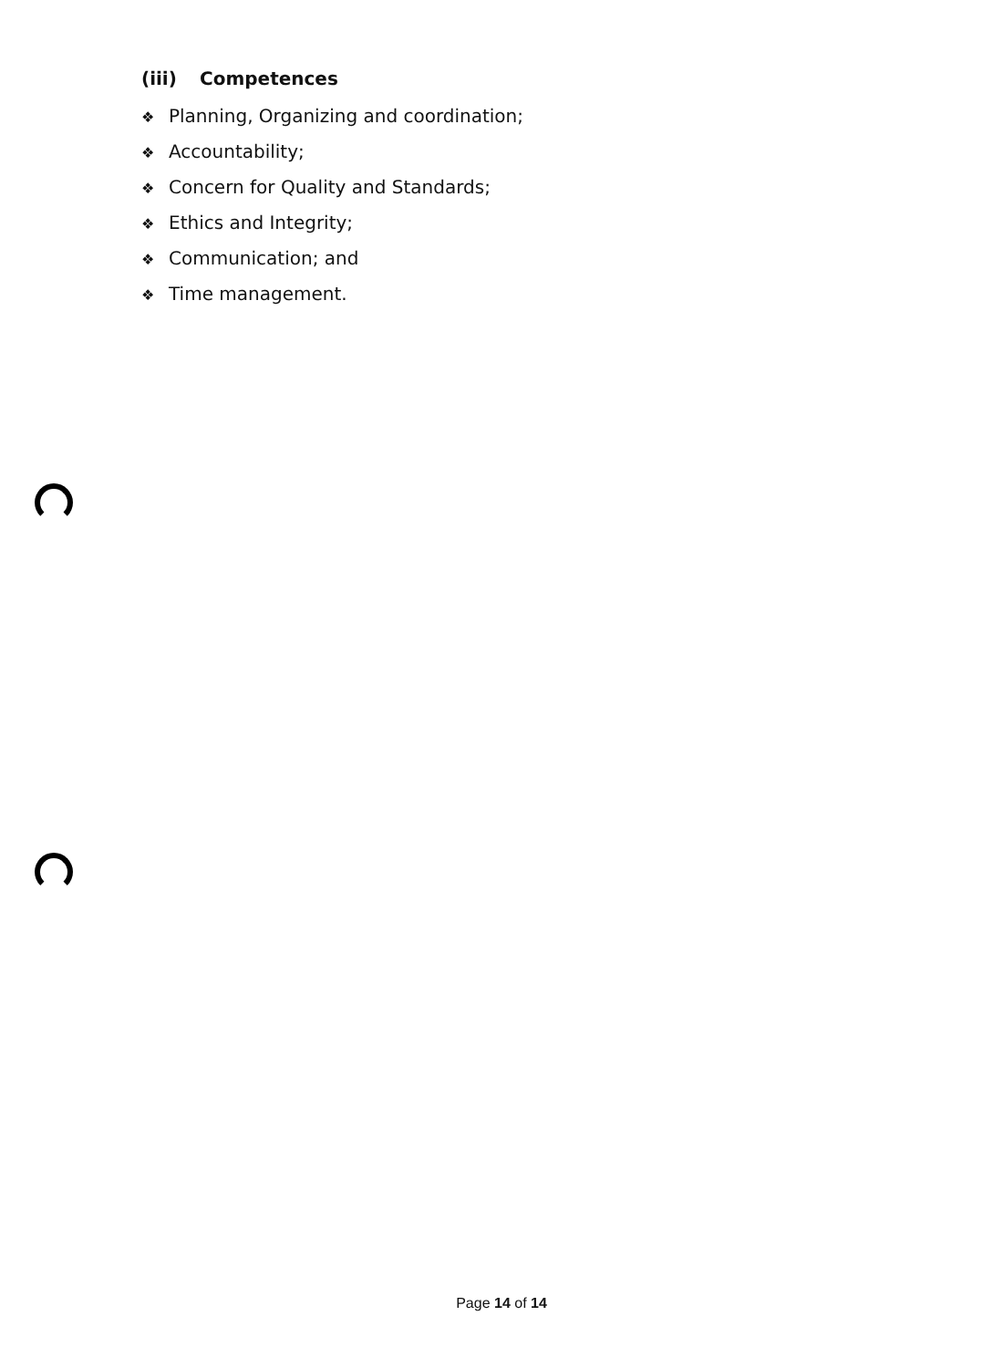(iii) Competences
❖ Planning, Organizing and coordination;
❖ Accountability;
❖ Concern for Quality and Standards;
❖ Ethics and Integrity;
❖ Communication; and
❖ Time management.
Page 14 of 14